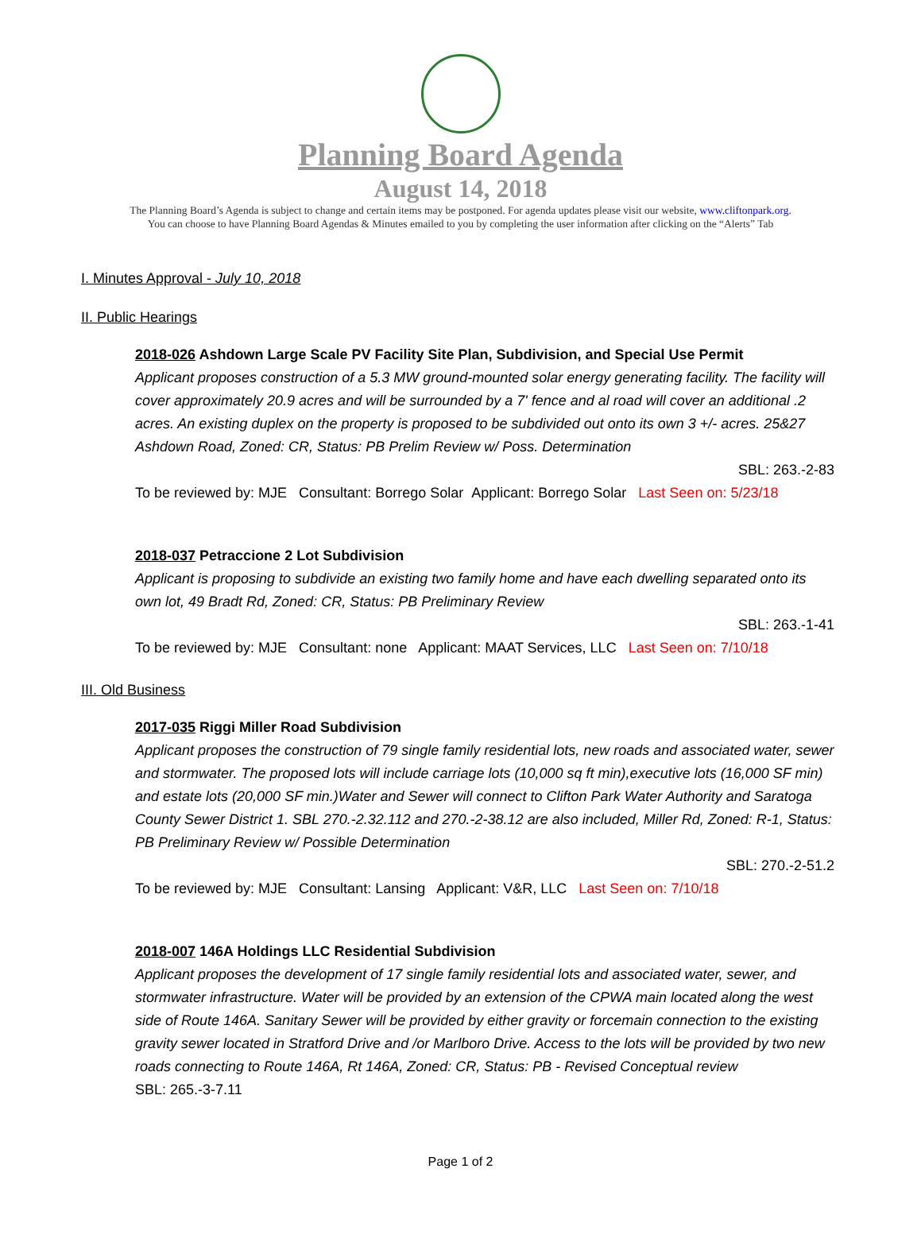Planning Board Agenda
August 14, 2018
The Planning Board’s Agenda is subject to change and certain items may be postponed. For agenda updates please visit our website, www.cliftonpark.org.
You can choose to have Planning Board Agendas & Minutes emailed to you by completing the user information after clicking on the “Alerts” Tab
I. Minutes Approval - July 10, 2018
II. Public Hearings
2018-026 Ashdown Large Scale PV Facility Site Plan, Subdivision, and Special Use Permit
Applicant proposes construction of a 5.3 MW ground-mounted solar energy generating facility. The facility will cover approximately 20.9 acres and will be surrounded by a 7' fence and al road will cover an additional .2 acres. An existing duplex on the property is proposed to be subdivided out onto its own 3 +/- acres. 25&27 Ashdown Road, Zoned: CR, Status: PB Prelim Review w/ Poss. Determination
SBL: 263.-2-83
To be reviewed by: MJE Consultant: Borrego Solar Applicant: Borrego Solar Last Seen on: 5/23/18
2018-037 Petraccione 2 Lot Subdivision
Applicant is proposing to subdivide an existing two family home and have each dwelling separated onto its own lot, 49 Bradt Rd, Zoned: CR, Status: PB Preliminary Review
SBL: 263.-1-41
To be reviewed by: MJE Consultant: none Applicant: MAAT Services, LLC Last Seen on: 7/10/18
III. Old Business
2017-035 Riggi Miller Road Subdivision
Applicant proposes the construction of 79 single family residential lots, new roads and associated water, sewer and stormwater. The proposed lots will include carriage lots (10,000 sq ft min),executive lots (16,000 SF min) and estate lots (20,000 SF min.)Water and Sewer will connect to Clifton Park Water Authority and Saratoga County Sewer District 1. SBL 270.-2.32.112 and 270.-2-38.12 are also included, Miller Rd, Zoned: R-1, Status: PB Preliminary Review w/ Possible Determination
SBL: 270.-2-51.2
To be reviewed by: MJE Consultant: Lansing Applicant: V&R, LLC Last Seen on: 7/10/18
2018-007 146A Holdings LLC Residential Subdivision
Applicant proposes the development of 17 single family residential lots and associated water, sewer, and stormwater infrastructure. Water will be provided by an extension of the CPWA main located along the west side of Route 146A. Sanitary Sewer will be provided by either gravity or forcemain connection to the existing gravity sewer located in Stratford Drive and /or Marlboro Drive. Access to the lots will be provided by two new roads connecting to Route 146A, Rt 146A, Zoned: CR, Status: PB - Revised Conceptual review
SBL: 265.-3-7.11
Page 1 of 2